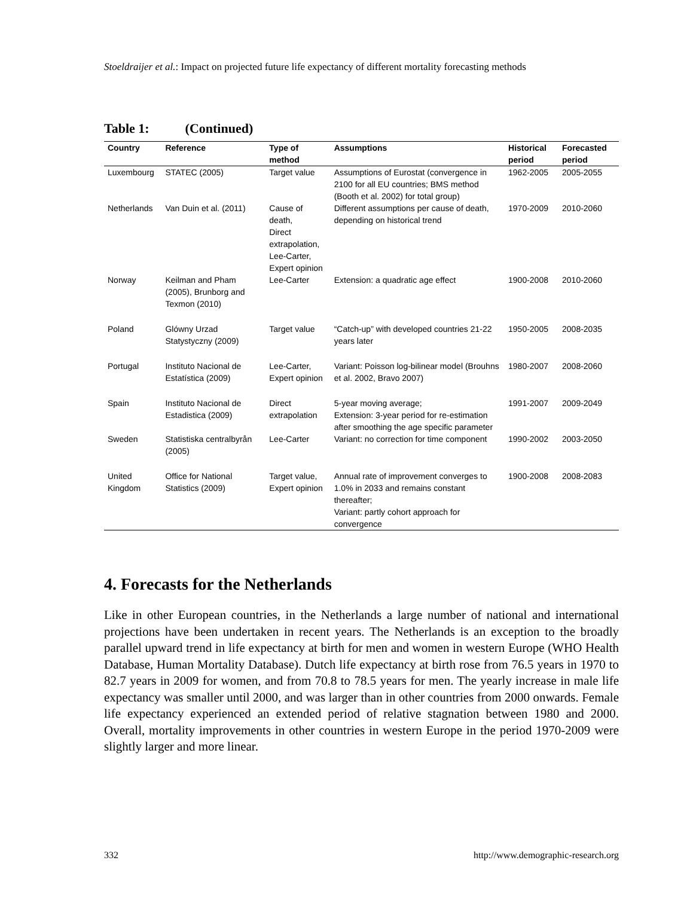Stoeldraijer et al.: Impact on projected future life expectancy of different mortality forecasting methods
Table 1: (Continued)
| Country | Reference | Type of method | Assumptions | Historical period | Forecasted period |
| --- | --- | --- | --- | --- | --- |
| Luxembourg | STATEC (2005) | Target value | Assumptions of Eurostat (convergence in 2100 for all EU countries; BMS method (Booth et al. 2002) for total group) | 1962-2005 | 2005-2055 |
| Netherlands | Van Duin et al. (2011) | Cause of death, Direct extrapolation, Lee-Carter, Expert opinion | Different assumptions per cause of death, depending on historical trend | 1970-2009 | 2010-2060 |
| Norway | Keilman and Pham (2005), Brunborg and Texmon (2010) | Lee-Carter | Extension: a quadratic age effect | 1900-2008 | 2010-2060 |
| Poland | Glówny Urzad Statystyczny (2009) | Target value | “Catch-up” with developed countries 21-22 years later | 1950-2005 | 2008-2035 |
| Portugal | Instituto Nacional de Estatística (2009) | Lee-Carter, Expert opinion | Variant: Poisson log-bilinear model (Brouhns et al. 2002, Bravo 2007) | 1980-2007 | 2008-2060 |
| Spain | Instituto Nacional de Estadistica (2009) | Direct extrapolation | 5-year moving average; Extension: 3-year period for re-estimation after smoothing the age specific parameter | 1991-2007 | 2009-2049 |
| Sweden | Statistiska centralbyrån (2005) | Lee-Carter | Variant: no correction for time component | 1990-2002 | 2003-2050 |
| United Kingdom | Office for National Statistics (2009) | Target value, Expert opinion | Annual rate of improvement converges to 1.0% in 2033 and remains constant thereafter; Variant: partly cohort approach for convergence | 1900-2008 | 2008-2083 |
4. Forecasts for the Netherlands
Like in other European countries, in the Netherlands a large number of national and international projections have been undertaken in recent years. The Netherlands is an exception to the broadly parallel upward trend in life expectancy at birth for men and women in western Europe (WHO Health Database, Human Mortality Database). Dutch life expectancy at birth rose from 76.5 years in 1970 to 82.7 years in 2009 for women, and from 70.8 to 78.5 years for men. The yearly increase in male life expectancy was smaller until 2000, and was larger than in other countries from 2000 onwards. Female life expectancy experienced an extended period of relative stagnation between 1980 and 2000. Overall, mortality improvements in other countries in western Europe in the period 1970-2009 were slightly larger and more linear.
332 http://www.demographic-research.org